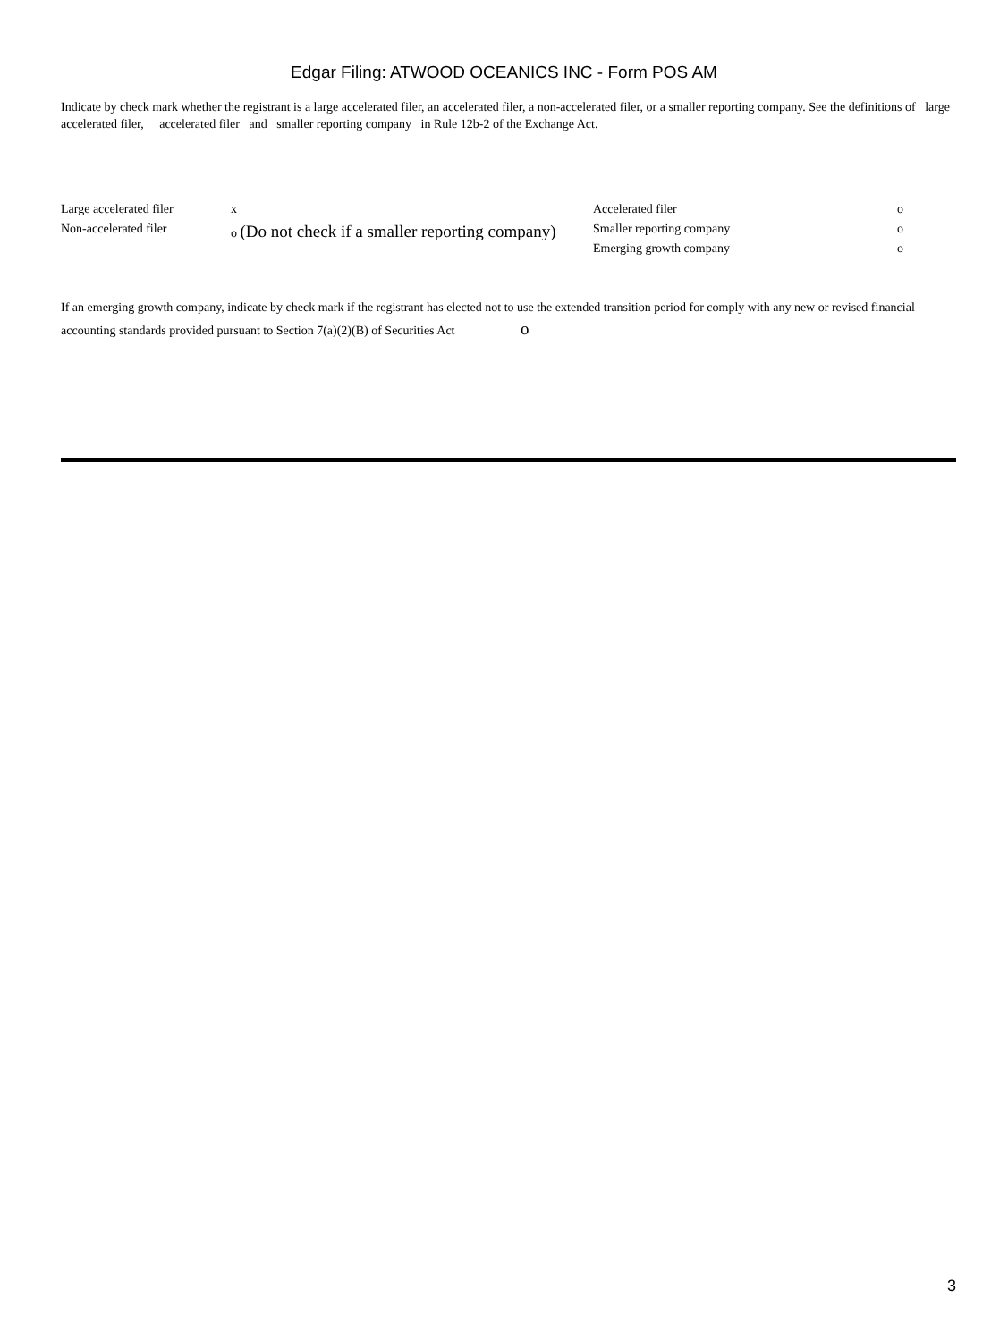Edgar Filing: ATWOOD OCEANICS INC - Form POS AM
Indicate by check mark whether the registrant is a large accelerated filer, an accelerated filer, a non-accelerated filer, or a smaller reporting company. See the definitions of large accelerated filer, accelerated filer and smaller reporting company in Rule 12b-2 of the Exchange Act.
| Large accelerated filer | x | Accelerated filer | o |
| Non-accelerated filer | o (Do not check if a smaller reporting company) | Smaller reporting company | o |
| | | Emerging growth company | o |
If an emerging growth company, indicate by check mark if the registrant has elected not to use the extended transition period for comply with any new or revised financial accounting standards provided pursuant to Section 7(a)(2)(B) of Securities Act o
3